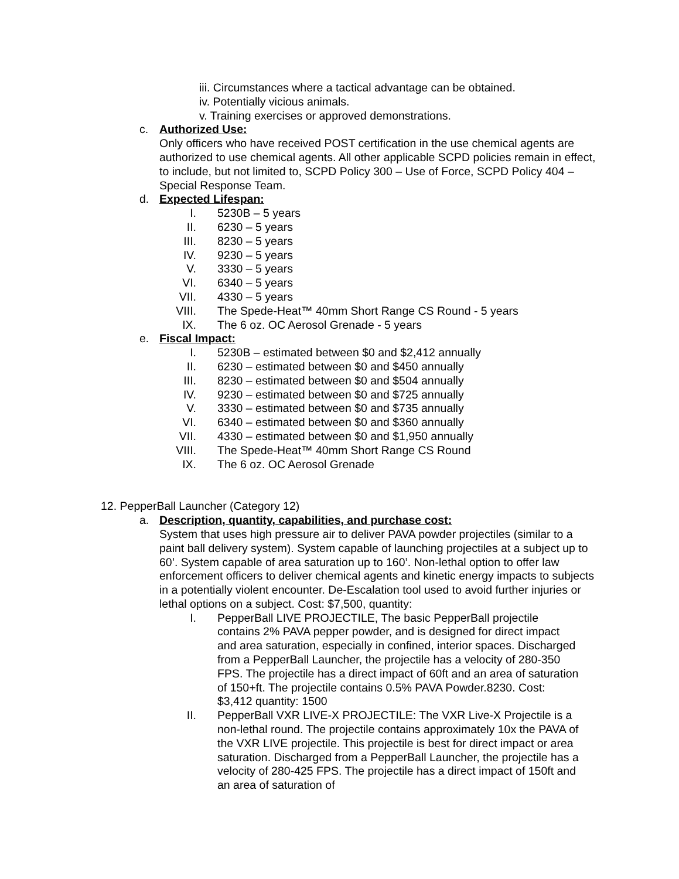iii. Circumstances where a tactical advantage can be obtained.
iv. Potentially vicious animals.
v. Training exercises or approved demonstrations.
c. Authorized Use:
Only officers who have received POST certification in the use chemical agents are authorized to use chemical agents. All other applicable SCPD policies remain in effect, to include, but not limited to, SCPD Policy 300 – Use of Force, SCPD Policy 404 – Special Response Team.
d. Expected Lifespan:
I. 5230B – 5 years
II. 6230 – 5 years
III. 8230 – 5 years
IV. 9230 – 5 years
V. 3330 – 5 years
VI. 6340 – 5 years
VII. 4330 – 5 years
VIII. The Spede-Heat™ 40mm Short Range CS Round - 5 years
IX. The 6 oz. OC Aerosol Grenade - 5 years
e. Fiscal Impact:
I. 5230B – estimated between $0 and $2,412 annually
II. 6230 – estimated between $0 and $450 annually
III. 8230 – estimated between $0 and $504 annually
IV. 9230 – estimated between $0 and $725 annually
V. 3330 – estimated between $0 and $735 annually
VI. 6340 – estimated between $0 and $360 annually
VII. 4330 – estimated between $0 and $1,950 annually
VIII. The Spede-Heat™ 40mm Short Range CS Round
IX. The 6 oz. OC Aerosol Grenade
12. PepperBall Launcher (Category 12)
a. Description, quantity, capabilities, and purchase cost:
System that uses high pressure air to deliver PAVA powder projectiles (similar to a paint ball delivery system). System capable of launching projectiles at a subject up to 60’. System capable of area saturation up to 160’. Non-lethal option to offer law enforcement officers to deliver chemical agents and kinetic energy impacts to subjects in a potentially violent encounter. De-Escalation tool used to avoid further injuries or lethal options on a subject. Cost: $7,500, quantity:
I. PepperBall LIVE PROJECTILE, The basic PepperBall projectile contains 2% PAVA pepper powder, and is designed for direct impact and area saturation, especially in confined, interior spaces. Discharged from a PepperBall Launcher, the projectile has a velocity of 280-350 FPS. The projectile has a direct impact of 60ft and an area of saturation of 150+ft. The projectile contains 0.5% PAVA Powder.8230. Cost: $3,412 quantity: 1500
II. PepperBall VXR LIVE-X PROJECTILE: The VXR Live-X Projectile is a non-lethal round. The projectile contains approximately 10x the PAVA of the VXR LIVE projectile. This projectile is best for direct impact or area saturation. Discharged from a PepperBall Launcher, the projectile has a velocity of 280-425 FPS. The projectile has a direct impact of 150ft and an area of saturation of